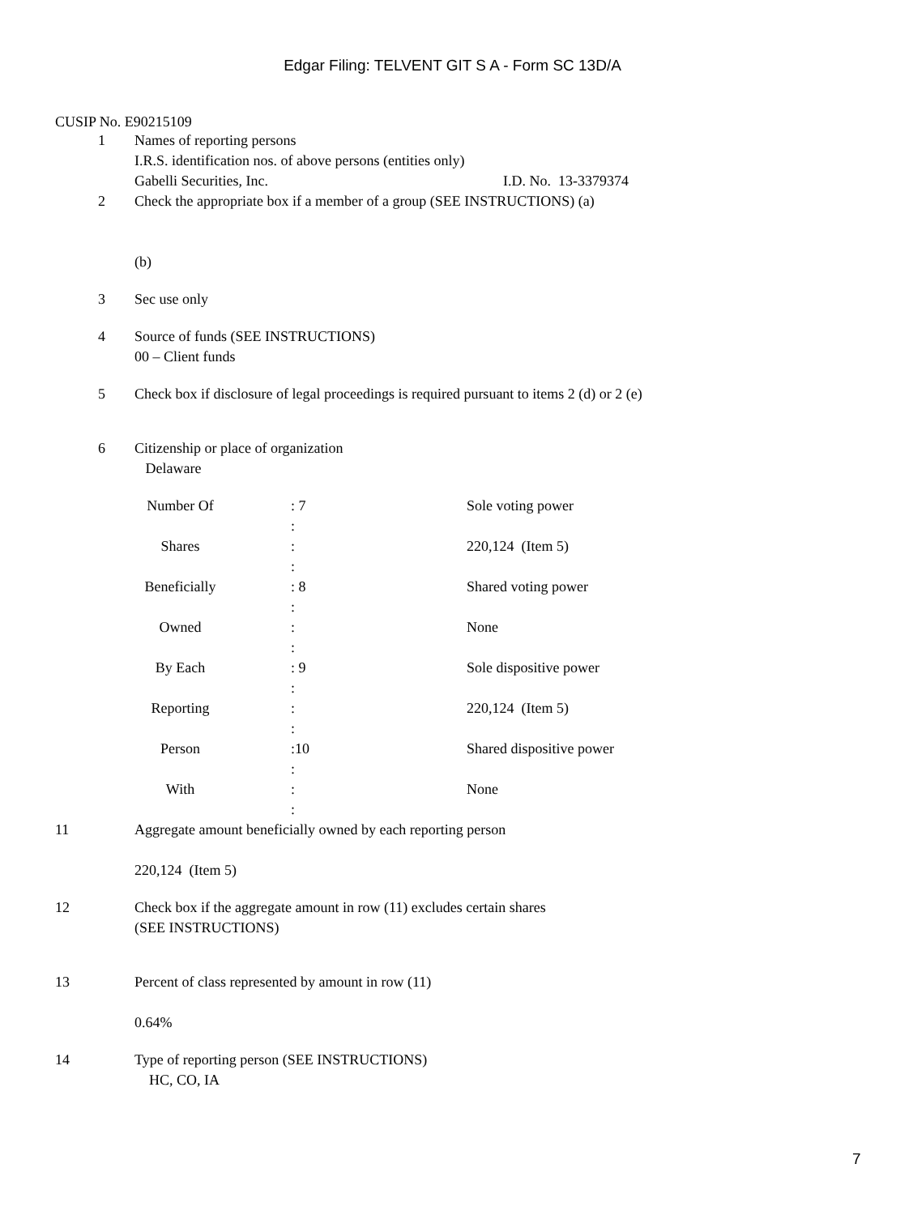Edgar Filing: TELVENT GIT S A - Form SC 13D/A
CUSIP No. E90215109
1 Names of reporting persons
I.R.S. identification nos. of above persons (entities only)
Gabelli Securities, Inc. I.D. No. 13-3379374
2 Check the appropriate box if a member of a group (SEE INSTRUCTIONS) (a)
(b)
3 Sec use only
4 Source of funds (SEE INSTRUCTIONS)
00 – Client funds
5 Check box if disclosure of legal proceedings is required pursuant to items 2 (d) or 2 (e)
6 Citizenship or place of organization
Delaware
| Number Of | : 7 : | Sole voting power |
| Shares | : : | 220,124 (Item 5) |
| Beneficially | : 8 : | Shared voting power |
| Owned | : : | None |
| By Each | : 9 : | Sole dispositive power |
| Reporting | : : | 220,124 (Item 5) |
| Person | :10 : | Shared dispositive power |
| With | : : | None |
11 Aggregate amount beneficially owned by each reporting person
220,124 (Item 5)
12 Check box if the aggregate amount in row (11) excludes certain shares
(SEE INSTRUCTIONS)
13 Percent of class represented by amount in row (11)
0.64%
14 Type of reporting person (SEE INSTRUCTIONS)
HC, CO, IA
7